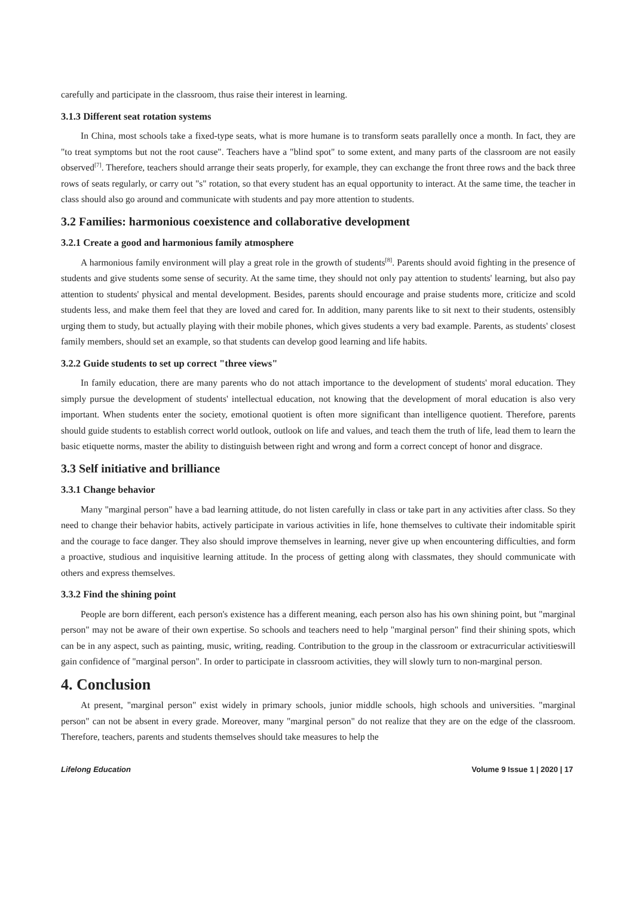carefully and participate in the classroom, thus raise their interest in learning.
3.1.3 Different seat rotation systems
In China, most schools take a fixed-type seats, what is more humane is to transform seats parallelly once a month. In fact, they are "to treat symptoms but not the root cause". Teachers have a "blind spot" to some extent, and many parts of the classroom are not easily observed<sup>[7]</sup>. Therefore, teachers should arrange their seats properly, for example, they can exchange the front three rows and the back three rows of seats regularly, or carry out "s" rotation, so that every student has an equal opportunity to interact. At the same time, the teacher in class should also go around and communicate with students and pay more attention to students.
3.2 Families: harmonious coexistence and collaborative development
3.2.1 Create a good and harmonious family atmosphere
A harmonious family environment will play a great role in the growth of students<sup>[8]</sup>. Parents should avoid fighting in the presence of students and give students some sense of security. At the same time, they should not only pay attention to students' learning, but also pay attention to students' physical and mental development. Besides, parents should encourage and praise students more, criticize and scold students less, and make them feel that they are loved and cared for. In addition, many parents like to sit next to their students, ostensibly urging them to study, but actually playing with their mobile phones, which gives students a very bad example. Parents, as students' closest family members, should set an example, so that students can develop good learning and life habits.
3.2.2 Guide students to set up correct "three views"
In family education, there are many parents who do not attach importance to the development of students' moral education. They simply pursue the development of students' intellectual education, not knowing that the development of moral education is also very important. When students enter the society, emotional quotient is often more significant than intelligence quotient. Therefore, parents should guide students to establish correct world outlook, outlook on life and values, and teach them the truth of life, lead them to learn the basic etiquette norms, master the ability to distinguish between right and wrong and form a correct concept of honor and disgrace.
3.3 Self initiative and brilliance
3.3.1 Change behavior
Many "marginal person" have a bad learning attitude, do not listen carefully in class or take part in any activities after class. So they need to change their behavior habits, actively participate in various activities in life, hone themselves to cultivate their indomitable spirit and the courage to face danger. They also should improve themselves in learning, never give up when encountering difficulties, and form a proactive, studious and inquisitive learning attitude. In the process of getting along with classmates, they should communicate with others and express themselves.
3.3.2 Find the shining point
People are born different, each person's existence has a different meaning, each person also has his own shining point, but "marginal person" may not be aware of their own expertise. So schools and teachers need to help "marginal person" find their shining spots, which can be in any aspect, such as painting, music, writing, reading. Contribution to the group in the classroom or extracurricular activitieswill gain confidence of "marginal person". In order to participate in classroom activities, they will slowly turn to non-marginal person.
4. Conclusion
At present, "marginal person" exist widely in primary schools, junior middle schools, high schools and universities. "marginal person" can not be absent in every grade. Moreover, many "marginal person" do not realize that they are on the edge of the classroom. Therefore, teachers, parents and students themselves should take measures to help the
Lifelong Education Volume 9 Issue 1 | 2020 | 17